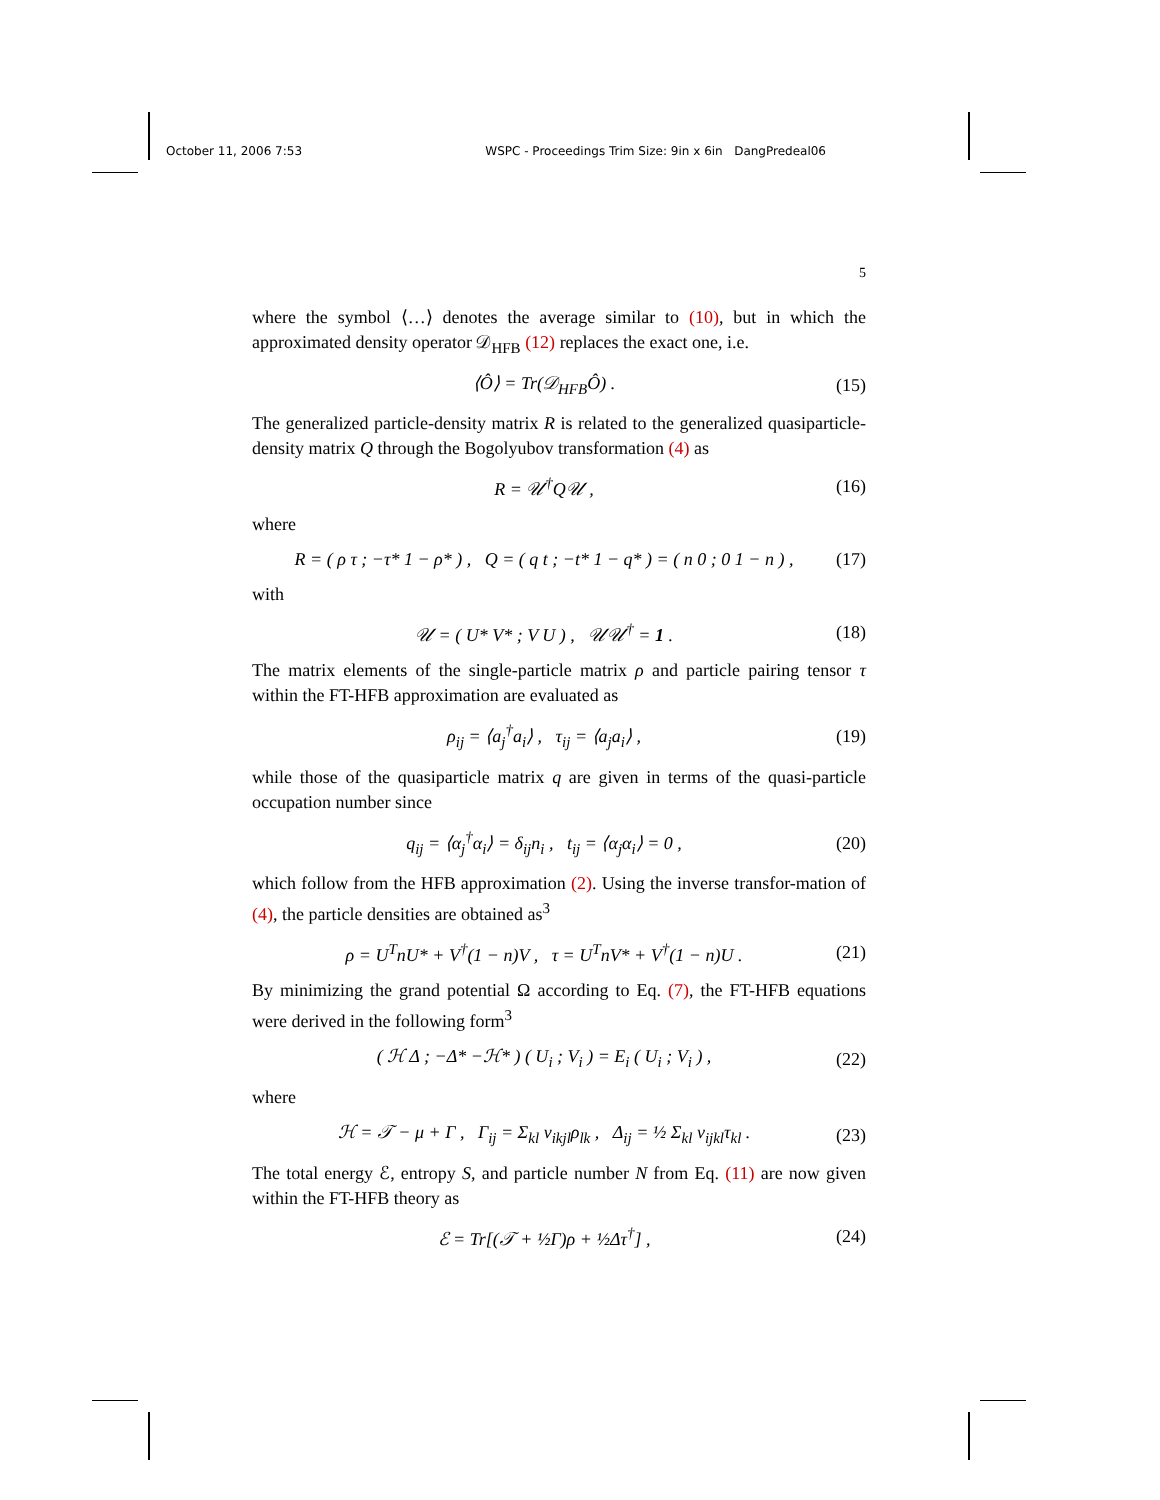October 11, 2006 7:53 WSPC - Proceedings Trim Size: 9in x 6in DangPredeal06
5
where the symbol ⟨…⟩ denotes the average similar to (10), but in which the approximated density operator 𝒟<sub>HFB</sub> (12) replaces the exact one, i.e.
⟨Ô⟩ = Tr(𝒟<sub>HFB</sub>Ô) . (15)
The generalized particle-density matrix R is related to the generalized quasiparticle-density matrix Q through the Bogolyubov transformation (4) as
R = 𝒰<sup>†</sup>Q𝒰 , (16)
where
R = ( ρ τ ; −τ* 1 − ρ* ) , Q = ( q t ; −t* 1 − q* ) = ( n 0 ; 0 1 − n ) , (17)
with
𝒰 = ( U* V* ; V U ) , 𝒰𝒰<sup>†</sup> = 1 . (18)
The matrix elements of the single-particle matrix ρ and particle pairing tensor τ within the FT-HFB approximation are evaluated as
ρ<sub>ij</sub> = ⟨a<sub>j</sub><sup>†</sup>a<sub>i</sub>⟩ , τ<sub>ij</sub> = ⟨a<sub>j</sub>a<sub>i</sub>⟩ , (19)
while those of the quasiparticle matrix q are given in terms of the quasi-particle occupation number since
q<sub>ij</sub> = ⟨α<sub>j</sub><sup>†</sup>α<sub>i</sub>⟩ = δ<sub>ij</sub>n<sub>i</sub> , t<sub>ij</sub> = ⟨α<sub>j</sub>α<sub>i</sub>⟩ = 0 , (20)
which follow from the HFB approximation (2). Using the inverse transfor-mation of (4), the particle densities are obtained as<sup>3</sup>
ρ = U<sup>T</sup>nU* + V<sup>†</sup>(1 − n)V , τ = U<sup>T</sup>nV* + V<sup>†</sup>(1 − n)U . (21)
By minimizing the grand potential Ω according to Eq. (7), the FT-HFB equations were derived in the following form<sup>3</sup>
( ℋ Δ ; −Δ* −ℋ* ) ( U<sub>i</sub> ; V<sub>i</sub> ) = E<sub>i</sub> ( U<sub>i</sub> ; V<sub>i</sub> ) , (22)
where
ℋ = 𝒯 − μ + Γ , Γ<sub>ij</sub> = Σ<sub>kl</sub> v<sub>ikjl</sub>ρ<sub>lk</sub> , Δ<sub>ij</sub> = ½ Σ<sub>kl</sub> v<sub>ijkl</sub>τ<sub>kl</sub> . (23)
The total energy ℰ, entropy S, and particle number N from Eq. (11) are now given within the FT-HFB theory as
ℰ = Tr[(𝒯 + ½Γ)ρ + ½Δτ<sup>†</sup>] , (24)